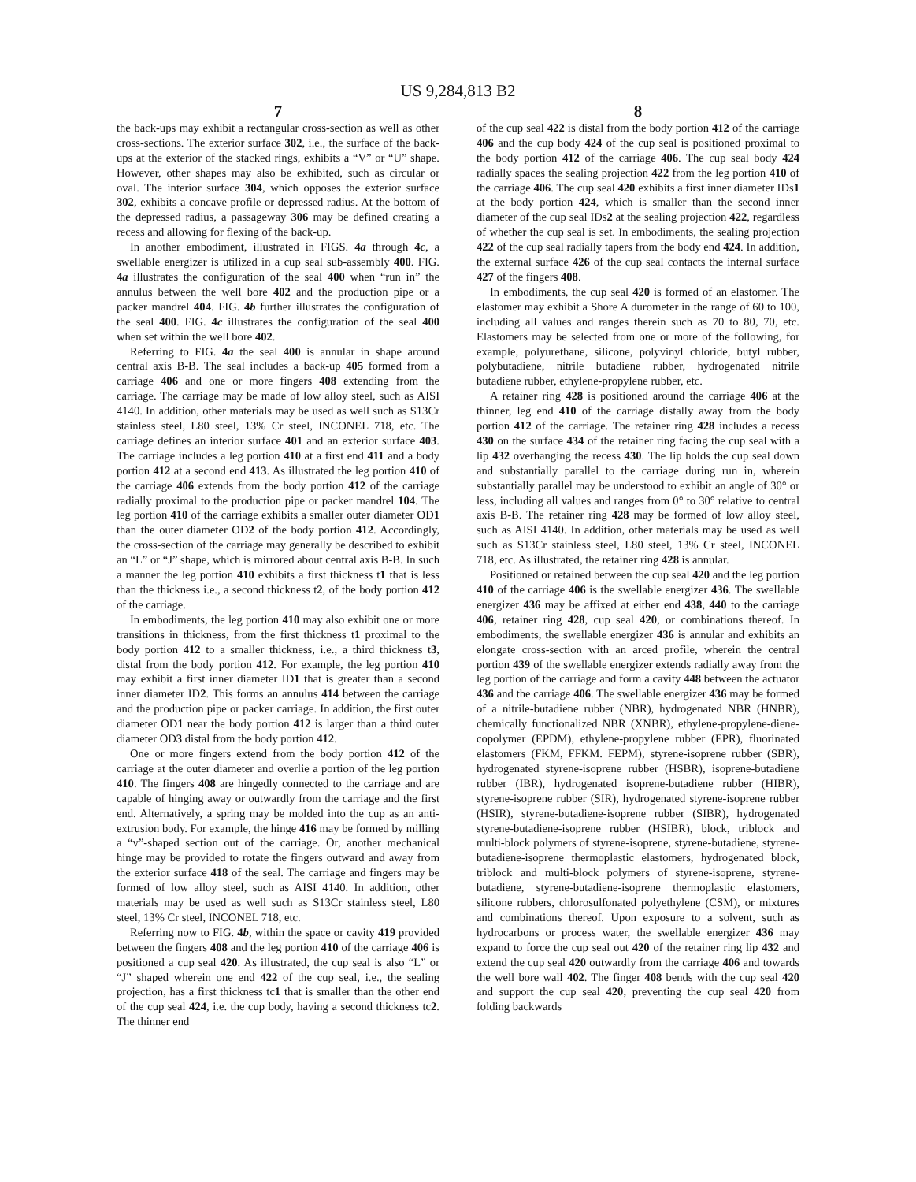US 9,284,813 B2
7
the back-ups may exhibit a rectangular cross-section as well as other cross-sections. The exterior surface 302, i.e., the surface of the back-ups at the exterior of the stacked rings, exhibits a “V” or “U” shape. However, other shapes may also be exhibited, such as circular or oval. The interior surface 304, which opposes the exterior surface 302, exhibits a concave profile or depressed radius. At the bottom of the depressed radius, a passageway 306 may be defined creating a recess and allowing for flexing of the back-up.
In another embodiment, illustrated in FIGS. 4a through 4c, a swellable energizer is utilized in a cup seal sub-assembly 400. FIG. 4a illustrates the configuration of the seal 400 when “run in” the annulus between the well bore 402 and the production pipe or a packer mandrel 404. FIG. 4b further illustrates the configuration of the seal 400. FIG. 4c illustrates the configuration of the seal 400 when set within the well bore 402.
Referring to FIG. 4a the seal 400 is annular in shape around central axis B-B. The seal includes a back-up 405 formed from a carriage 406 and one or more fingers 408 extending from the carriage. The carriage may be made of low alloy steel, such as AISI 4140. In addition, other materials may be used as well such as S13Cr stainless steel, L80 steel, 13% Cr steel, INCONEL 718, etc. The carriage defines an interior surface 401 and an exterior surface 403. The carriage includes a leg portion 410 at a first end 411 and a body portion 412 at a second end 413. As illustrated the leg portion 410 of the carriage 406 extends from the body portion 412 of the carriage radially proximal to the production pipe or packer mandrel 104. The leg portion 410 of the carriage exhibits a smaller outer diameter OD1 than the outer diameter OD2 of the body portion 412. Accordingly, the cross-section of the carriage may generally be described to exhibit an “L” or “J” shape, which is mirrored about central axis B-B. In such a manner the leg portion 410 exhibits a first thickness t1 that is less than the thickness i.e., a second thickness t2, of the body portion 412 of the carriage.
In embodiments, the leg portion 410 may also exhibit one or more transitions in thickness, from the first thickness t1 proximal to the body portion 412 to a smaller thickness, i.e., a third thickness t3, distal from the body portion 412. For example, the leg portion 410 may exhibit a first inner diameter ID1 that is greater than a second inner diameter ID2. This forms an annulus 414 between the carriage and the production pipe or packer carriage. In addition, the first outer diameter OD1 near the body portion 412 is larger than a third outer diameter OD3 distal from the body portion 412.
One or more fingers extend from the body portion 412 of the carriage at the outer diameter and overlie a portion of the leg portion 410. The fingers 408 are hingedly connected to the carriage and are capable of hinging away or outwardly from the carriage and the first end. Alternatively, a spring may be molded into the cup as an anti-extrusion body. For example, the hinge 416 may be formed by milling a “v”-shaped section out of the carriage. Or, another mechanical hinge may be provided to rotate the fingers outward and away from the exterior surface 418 of the seal. The carriage and fingers may be formed of low alloy steel, such as AISI 4140. In addition, other materials may be used as well such as S13Cr stainless steel, L80 steel, 13% Cr steel, INCONEL 718, etc.
Referring now to FIG. 4b, within the space or cavity 419 provided between the fingers 408 and the leg portion 410 of the carriage 406 is positioned a cup seal 420. As illustrated, the cup seal is also “L” or “J” shaped wherein one end 422 of the cup seal, i.e., the sealing projection, has a first thickness tc1 that is smaller than the other end of the cup seal 424, i.e. the cup body, having a second thickness tc2. The thinner end
8
of the cup seal 422 is distal from the body portion 412 of the carriage 406 and the cup body 424 of the cup seal is positioned proximal to the body portion 412 of the carriage 406. The cup seal body 424 radially spaces the sealing projection 422 from the leg portion 410 of the carriage 406. The cup seal 420 exhibits a first inner diameter IDs1 at the body portion 424, which is smaller than the second inner diameter of the cup seal IDs2 at the sealing projection 422, regardless of whether the cup seal is set. In embodiments, the sealing projection 422 of the cup seal radially tapers from the body end 424. In addition, the external surface 426 of the cup seal contacts the internal surface 427 of the fingers 408.
In embodiments, the cup seal 420 is formed of an elastomer. The elastomer may exhibit a Shore A durometer in the range of 60 to 100, including all values and ranges therein such as 70 to 80, 70, etc. Elastomers may be selected from one or more of the following, for example, polyurethane, silicone, polyvinyl chloride, butyl rubber, polybutadiene, nitrile butadiene rubber, hydrogenated nitrile butadiene rubber, ethylene-propylene rubber, etc.
A retainer ring 428 is positioned around the carriage 406 at the thinner, leg end 410 of the carriage distally away from the body portion 412 of the carriage. The retainer ring 428 includes a recess 430 on the surface 434 of the retainer ring facing the cup seal with a lip 432 overhanging the recess 430. The lip holds the cup seal down and substantially parallel to the carriage during run in, wherein substantially parallel may be understood to exhibit an angle of 30° or less, including all values and ranges from 0° to 30° relative to central axis B-B. The retainer ring 428 may be formed of low alloy steel, such as AISI 4140. In addition, other materials may be used as well such as S13Cr stainless steel, L80 steel, 13% Cr steel, INCONEL 718, etc. As illustrated, the retainer ring 428 is annular.
Positioned or retained between the cup seal 420 and the leg portion 410 of the carriage 406 is the swellable energizer 436. The swellable energizer 436 may be affixed at either end 438, 440 to the carriage 406, retainer ring 428, cup seal 420, or combinations thereof. In embodiments, the swellable energizer 436 is annular and exhibits an elongate cross-section with an arced profile, wherein the central portion 439 of the swellable energizer extends radially away from the leg portion of the carriage and form a cavity 448 between the actuator 436 and the carriage 406. The swellable energizer 436 may be formed of a nitrile-butadiene rubber (NBR), hydrogenated NBR (HNBR), chemically functionalized NBR (XNBR), ethylene-propylene-diene-copolymer (EPDM), ethylene-propylene rubber (EPR), fluorinated elastomers (FKM, FFKM. FEPM), styrene-isoprene rubber (SBR), hydrogenated styrene-isoprene rubber (HSBR), isoprene-butadiene rubber (IBR), hydrogenated isoprene-butadiene rubber (HIBR), styrene-isoprene rubber (SIR), hydrogenated styrene-isoprene rubber (HSIR), styrene-butadiene-isoprene rubber (SIBR), hydrogenated styrene-butadiene-isoprene rubber (HSIBR), block, triblock and multi-block polymers of styrene-isoprene, styrene-butadiene, styrene-butadiene-isoprene thermoplastic elastomers, hydrogenated block, triblock and multi-block polymers of styrene-isoprene, styrene-butadiene, styrene-butadiene-isoprene thermoplastic elastomers, silicone rubbers, chlorosulfonated polyethylene (CSM), or mixtures and combinations thereof. Upon exposure to a solvent, such as hydrocarbons or process water, the swellable energizer 436 may expand to force the cup seal out 420 of the retainer ring lip 432 and extend the cup seal 420 outwardly from the carriage 406 and towards the well bore wall 402. The finger 408 bends with the cup seal 420 and support the cup seal 420, preventing the cup seal 420 from folding backwards